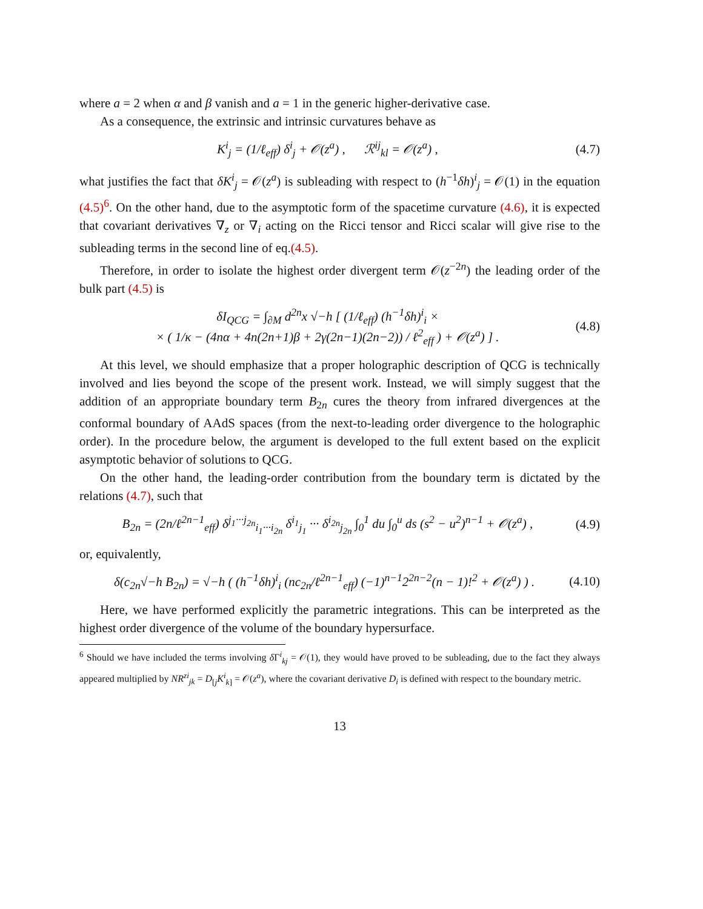where a = 2 when α and β vanish and a = 1 in the generic higher-derivative case.
As a consequence, the extrinsic and intrinsic curvatures behave as
K<sup>i</sup><sub>j</sub> = (1/ℓ<sub>eff</sub>) δ<sup>i</sup><sub>j</sub> + 𝒪(z<sup>a</sup>) , ℛ<sup>ij</sup><sub>kl</sub> = 𝒪(z<sup>a</sup>) , (4.7)
what justifies the fact that δK<sup>i</sup><sub>j</sub> = 𝒪(z<sup>a</sup>) is subleading with respect to (h<sup>−1</sup>δh)<sup>i</sup><sub>j</sub> = 𝒪(1) in the equation (4.5)<sup>6</sup>. On the other hand, due to the asymptotic form of the spacetime curvature (4.6), it is expected that covariant derivatives ∇<sub>z</sub> or ∇<sub>i</sub> acting on the Ricci tensor and Ricci scalar will give rise to the subleading terms in the second line of eq.(4.5).
Therefore, in order to isolate the highest order divergent term 𝒪(z<sup>−2n</sup>) the leading order of the bulk part (4.5) is
δI<sub>QCG</sub> = ∫<sub>∂M</sub> d<sup>2n</sup>x √−h [ (1/ℓ<sub>eff</sub>) (h<sup>−1</sup>δh)<sup>i</sup><sub>i</sub> ×
× ( 1/κ − (4nα + 4n(2n+1)β + 2γ(2n−1)(2n−2)) / ℓ<sup>2</sup><sub>eff</sub> ) + 𝒪(z<sup>a</sup>) ] . (4.8)
At this level, we should emphasize that a proper holographic description of QCG is technically involved and lies beyond the scope of the present work. Instead, we will simply suggest that the addition of an appropriate boundary term B<sub>2n</sub> cures the theory from infrared divergences at the conformal boundary of AAdS spaces (from the next-to-leading order divergence to the holographic order). In the procedure below, the argument is developed to the full extent based on the explicit asymptotic behavior of solutions to QCG.
On the other hand, the leading-order contribution from the boundary term is dictated by the relations (4.7), such that
B<sub>2n</sub> = (2n/ℓ<sup>2n−1</sup><sub>eff</sub>) δ<sup>j<sub>1</sub>···j<sub>2n</sub></sup><sub>i<sub>1</sub>···i<sub>2n</sub></sub> δ<sup>i<sub>1</sub></sup><sub>j<sub>1</sub></sub> ··· δ<sup>i<sub>2n</sub></sup><sub>j<sub>2n</sub></sub> ∫<sub>0</sub><sup>1</sup> du ∫<sub>0</sub><sup>u</sup> ds (s<sup>2</sup> − u<sup>2</sup>)<sup>n−1</sup> + 𝒪(z<sup>a</sup>) , (4.9)
or, equivalently,
δ(c<sub>2n</sub>√−h B<sub>2n</sub>) = √−h ( (h<sup>−1</sup>δh)<sup>i</sup><sub>i</sub> (nc<sub>2n</sub>/ℓ<sup>2n−1</sup><sub>eff</sub>) (−1)<sup>n−1</sup>2<sup>2n−2</sup>(n − 1)!<sup>2</sup> + 𝒪(z<sup>a</sup>) ) . (4.10)
Here, we have performed explicitly the parametric integrations. This can be interpreted as the highest order divergence of the volume of the boundary hypersurface.
<sup>6</sup> Should we have included the terms involving δ Γ<sup>i</sup><sub>kj</sub> = 𝒪(1), they would have proved to be subleading, due to the fact they always appeared multiplied by NR<sup>zi</sup><sub>jk</sub> = D<sub>[j</sub>K<sup>i</sup><sub>k]</sub> = 𝒪(z<sup>a</sup>), where the covariant derivative D<sub>i</sub> is defined with respect to the boundary metric.
13